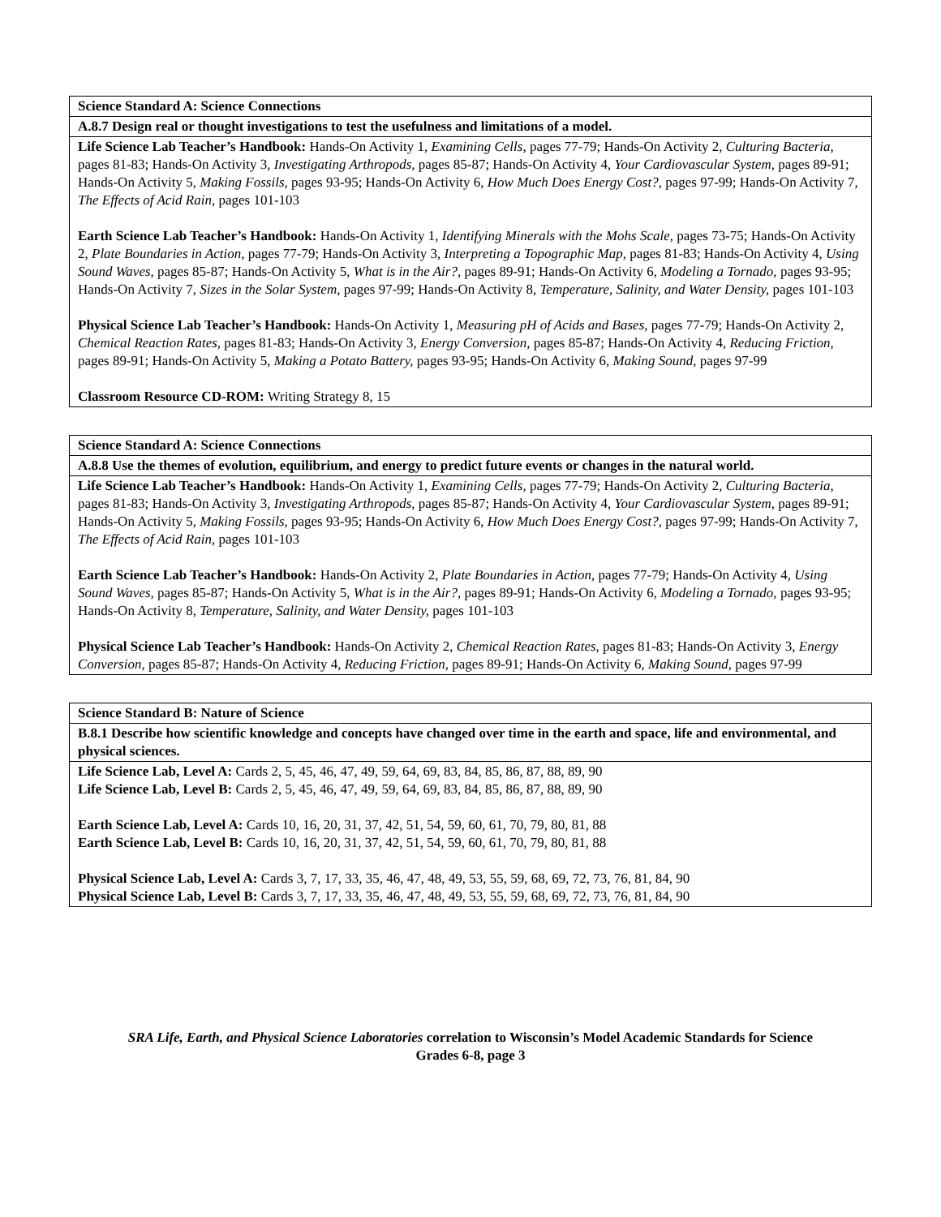| Science Standard A: Science Connections |
| A.8.7 Design real or thought investigations to test the usefulness and limitations of a model. |
| Life Science Lab Teacher’s Handbook: Hands-On Activity 1, Examining Cells, pages 77-79; Hands-On Activity 2, Culturing Bacteria, pages 81-83; Hands-On Activity 3, Investigating Arthropods, pages 85-87; Hands-On Activity 4, Your Cardiovascular System, pages 89-91; Hands-On Activity 5, Making Fossils, pages 93-95; Hands-On Activity 6, How Much Does Energy Cost?, pages 97-99; Hands-On Activity 7, The Effects of Acid Rain, pages 101-103 Earth Science Lab Teacher’s Handbook: Hands-On Activity 1, Identifying Minerals with the Mohs Scale, pages 73-75; Hands-On Activity 2, Plate Boundaries in Action, pages 77-79; Hands-On Activity 3, Interpreting a Topographic Map, pages 81-83; Hands-On Activity 4, Using Sound Waves, pages 85-87; Hands-On Activity 5, What is in the Air?, pages 89-91; Hands-On Activity 6, Modeling a Tornado, pages 93-95; Hands-On Activity 7, Sizes in the Solar System, pages 97-99; Hands-On Activity 8, Temperature, Salinity, and Water Density, pages 101-103 Physical Science Lab Teacher’s Handbook: Hands-On Activity 1, Measuring pH of Acids and Bases, pages 77-79; Hands-On Activity 2, Chemical Reaction Rates, pages 81-83; Hands-On Activity 3, Energy Conversion, pages 85-87; Hands-On Activity 4, Reducing Friction, pages 89-91; Hands-On Activity 5, Making a Potato Battery, pages 93-95; Hands-On Activity 6, Making Sound, pages 97-99 Classroom Resource CD-ROM: Writing Strategy 8, 15 |
| Science Standard A: Science Connections |
| A.8.8 Use the themes of evolution, equilibrium, and energy to predict future events or changes in the natural world. |
| Life Science Lab Teacher’s Handbook: Hands-On Activity 1, Examining Cells, pages 77-79; Hands-On Activity 2, Culturing Bacteria, pages 81-83; Hands-On Activity 3, Investigating Arthropods, pages 85-87; Hands-On Activity 4, Your Cardiovascular System, pages 89-91; Hands-On Activity 5, Making Fossils, pages 93-95; Hands-On Activity 6, How Much Does Energy Cost?, pages 97-99; Hands-On Activity 7, The Effects of Acid Rain, pages 101-103 Earth Science Lab Teacher’s Handbook: Hands-On Activity 2, Plate Boundaries in Action, pages 77-79; Hands-On Activity 4, Using Sound Waves, pages 85-87; Hands-On Activity 5, What is in the Air?, pages 89-91; Hands-On Activity 6, Modeling a Tornado, pages 93-95; Hands-On Activity 8, Temperature, Salinity, and Water Density, pages 101-103 Physical Science Lab Teacher’s Handbook: Hands-On Activity 2, Chemical Reaction Rates, pages 81-83; Hands-On Activity 3, Energy Conversion, pages 85-87; Hands-On Activity 4, Reducing Friction, pages 89-91; Hands-On Activity 6, Making Sound, pages 97-99 |
| Science Standard B: Nature of Science |
| B.8.1 Describe how scientific knowledge and concepts have changed over time in the earth and space, life and environmental, and physical sciences. |
| Life Science Lab, Level A: Cards 2, 5, 45, 46, 47, 49, 59, 64, 69, 83, 84, 85, 86, 87, 88, 89, 90 Life Science Lab, Level B: Cards 2, 5, 45, 46, 47, 49, 59, 64, 69, 83, 84, 85, 86, 87, 88, 89, 90 Earth Science Lab, Level A: Cards 10, 16, 20, 31, 37, 42, 51, 54, 59, 60, 61, 70, 79, 80, 81, 88 Earth Science Lab, Level B: Cards 10, 16, 20, 31, 37, 42, 51, 54, 59, 60, 61, 70, 79, 80, 81, 88 Physical Science Lab, Level A: Cards 3, 7, 17, 33, 35, 46, 47, 48, 49, 53, 55, 59, 68, 69, 72, 73, 76, 81, 84, 90 Physical Science Lab, Level B: Cards 3, 7, 17, 33, 35, 46, 47, 48, 49, 53, 55, 59, 68, 69, 72, 73, 76, 81, 84, 90 |
SRA Life, Earth, and Physical Science Laboratories correlation to Wisconsin’s Model Academic Standards for Science
Grades 6-8, page 3